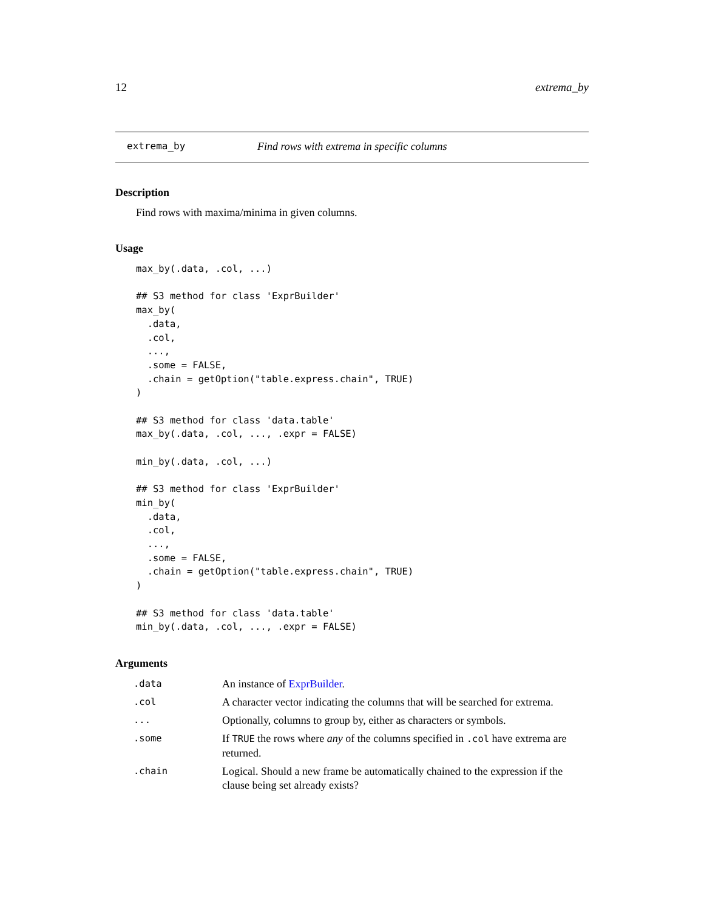12 extrema_by
extrema_by Find rows with extrema in specific columns
Description
Find rows with maxima/minima in given columns.
Usage
max_by(.data, .col, ...)

## S3 method for class 'ExprBuilder'
max_by(
  .data,
  .col,
  ...,
  .some = FALSE,
  .chain = getOption("table.express.chain", TRUE)
)

## S3 method for class 'data.table'
max_by(.data, .col, ..., .expr = FALSE)

min_by(.data, .col, ...)

## S3 method for class 'ExprBuilder'
min_by(
  .data,
  .col,
  ...,
  .some = FALSE,
  .chain = getOption("table.express.chain", TRUE)
)

## S3 method for class 'data.table'
min_by(.data, .col, ..., .expr = FALSE)
Arguments
| .data | An instance of ExprBuilder . |
| .col | A character vector indicating the columns that will be searched for extrema. |
| ... | Optionally, columns to group by, either as characters or symbols. |
| .some | If TRUE the rows where any of the columns specified in .col have extrema are returned. |
| .chain | Logical. Should a new frame be automatically chained to the expression if the clause being set already exists? |